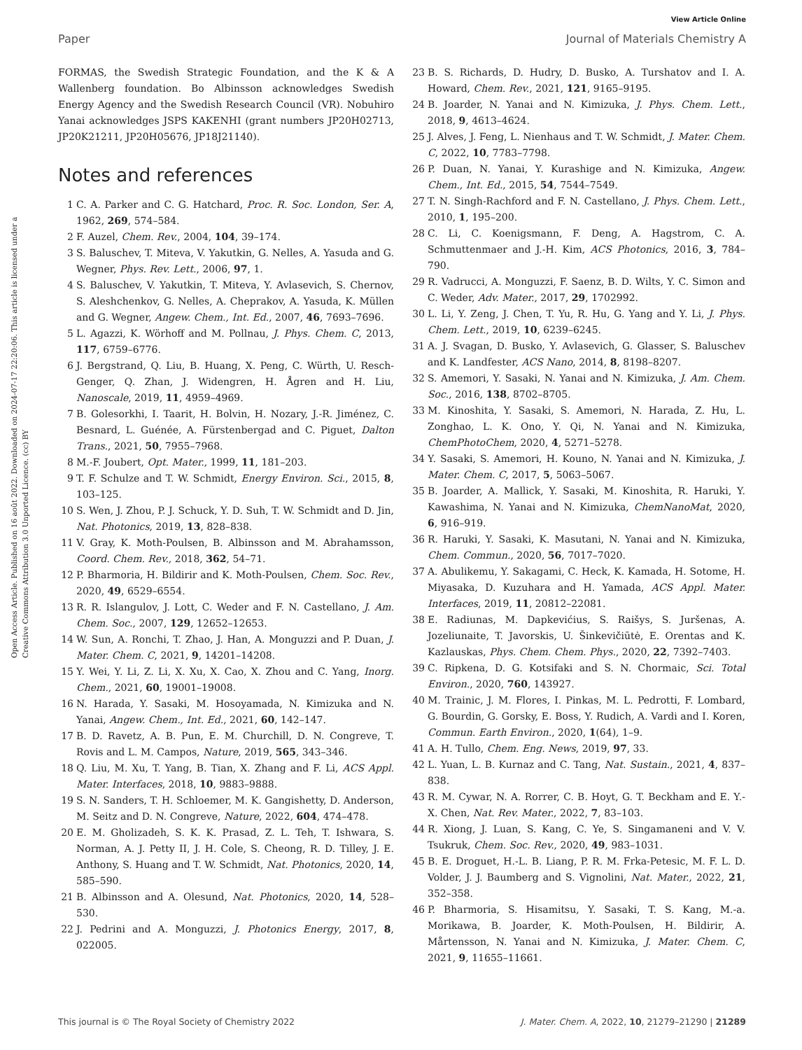View Article Online
Paper Journal of Materials Chemistry A
Open Access Article. Published on 16 août 2022. Downloaded on 2024-07-17 22:20:06. This article is licensed under a Creative Commons Attribution 3.0 Unported Licence. (cc) BY
FORMAS, the Swedish Strategic Foundation, and the K & A Wallenberg foundation. Bo Albinsson acknowledges Swedish Energy Agency and the Swedish Research Council (VR). Nobuhiro Yanai acknowledges JSPS KAKENHI (grant numbers JP20H02713, JP20K21211, JP20H05676, JP18J21140).
Notes and references
1 C. A. Parker and C. G. Hatchard, Proc. R. Soc. London, Ser. A, 1962, 269, 574–584.
2 F. Auzel, Chem. Rev., 2004, 104, 39–174.
3 S. Baluschev, T. Miteva, V. Yakutkin, G. Nelles, A. Yasuda and G. Wegner, Phys. Rev. Lett., 2006, 97, 1.
4 S. Baluschev, V. Yakutkin, T. Miteva, Y. Avlasevich, S. Chernov, S. Aleshchenkov, G. Nelles, A. Cheprakov, A. Yasuda, K. Müllen and G. Wegner, Angew. Chem., Int. Ed., 2007, 46, 7693–7696.
5 L. Agazzi, K. Wörhoff and M. Pollnau, J. Phys. Chem. C, 2013, 117, 6759–6776.
6 J. Bergstrand, Q. Liu, B. Huang, X. Peng, C. Würth, U. Resch-Genger, Q. Zhan, J. Widengren, H. Ågren and H. Liu, Nanoscale, 2019, 11, 4959–4969.
7 B. Golesorkhi, I. Taarit, H. Bolvin, H. Nozary, J.-R. Jiménez, C. Besnard, L. Guénée, A. Fürstenbergad and C. Piguet, Dalton Trans., 2021, 50, 7955–7968.
8 M.-F. Joubert, Opt. Mater., 1999, 11, 181–203.
9 T. F. Schulze and T. W. Schmidt, Energy Environ. Sci., 2015, 8, 103–125.
10 S. Wen, J. Zhou, P. J. Schuck, Y. D. Suh, T. W. Schmidt and D. Jin, Nat. Photonics, 2019, 13, 828–838.
11 V. Gray, K. Moth-Poulsen, B. Albinsson and M. Abrahamsson, Coord. Chem. Rev., 2018, 362, 54–71.
12 P. Bharmoria, H. Bildirir and K. Moth-Poulsen, Chem. Soc. Rev., 2020, 49, 6529–6554.
13 R. R. Islangulov, J. Lott, C. Weder and F. N. Castellano, J. Am. Chem. Soc., 2007, 129, 12652–12653.
14 W. Sun, A. Ronchi, T. Zhao, J. Han, A. Monguzzi and P. Duan, J. Mater. Chem. C, 2021, 9, 14201–14208.
15 Y. Wei, Y. Li, Z. Li, X. Xu, X. Cao, X. Zhou and C. Yang, Inorg. Chem., 2021, 60, 19001–19008.
16 N. Harada, Y. Sasaki, M. Hosoyamada, N. Kimizuka and N. Yanai, Angew. Chem., Int. Ed., 2021, 60, 142–147.
17 B. D. Ravetz, A. B. Pun, E. M. Churchill, D. N. Congreve, T. Rovis and L. M. Campos, Nature, 2019, 565, 343–346.
18 Q. Liu, M. Xu, T. Yang, B. Tian, X. Zhang and F. Li, ACS Appl. Mater. Interfaces, 2018, 10, 9883–9888.
19 S. N. Sanders, T. H. Schloemer, M. K. Gangishetty, D. Anderson, M. Seitz and D. N. Congreve, Nature, 2022, 604, 474–478.
20 E. M. Gholizadeh, S. K. K. Prasad, Z. L. Teh, T. Ishwara, S. Norman, A. J. Petty II, J. H. Cole, S. Cheong, R. D. Tilley, J. E. Anthony, S. Huang and T. W. Schmidt, Nat. Photonics, 2020, 14, 585–590.
21 B. Albinsson and A. Olesund, Nat. Photonics, 2020, 14, 528–530.
22 J. Pedrini and A. Monguzzi, J. Photonics Energy, 2017, 8, 022005.
23 B. S. Richards, D. Hudry, D. Busko, A. Turshatov and I. A. Howard, Chem. Rev., 2021, 121, 9165–9195.
24 B. Joarder, N. Yanai and N. Kimizuka, J. Phys. Chem. Lett., 2018, 9, 4613–4624.
25 J. Alves, J. Feng, L. Nienhaus and T. W. Schmidt, J. Mater. Chem. C, 2022, 10, 7783–7798.
26 P. Duan, N. Yanai, Y. Kurashige and N. Kimizuka, Angew. Chem., Int. Ed., 2015, 54, 7544–7549.
27 T. N. Singh-Rachford and F. N. Castellano, J. Phys. Chem. Lett., 2010, 1, 195–200.
28 C. Li, C. Koenigsmann, F. Deng, A. Hagstrom, C. A. Schmuttenmaer and J.-H. Kim, ACS Photonics, 2016, 3, 784–790.
29 R. Vadrucci, A. Monguzzi, F. Saenz, B. D. Wilts, Y. C. Simon and C. Weder, Adv. Mater., 2017, 29, 1702992.
30 L. Li, Y. Zeng, J. Chen, T. Yu, R. Hu, G. Yang and Y. Li, J. Phys. Chem. Lett., 2019, 10, 6239–6245.
31 A. J. Svagan, D. Busko, Y. Avlasevich, G. Glasser, S. Baluschev and K. Landfester, ACS Nano, 2014, 8, 8198–8207.
32 S. Amemori, Y. Sasaki, N. Yanai and N. Kimizuka, J. Am. Chem. Soc., 2016, 138, 8702–8705.
33 M. Kinoshita, Y. Sasaki, S. Amemori, N. Harada, Z. Hu, L. Zonghao, L. K. Ono, Y. Qi, N. Yanai and N. Kimizuka, ChemPhotoChem, 2020, 4, 5271–5278.
34 Y. Sasaki, S. Amemori, H. Kouno, N. Yanai and N. Kimizuka, J. Mater. Chem. C, 2017, 5, 5063–5067.
35 B. Joarder, A. Mallick, Y. Sasaki, M. Kinoshita, R. Haruki, Y. Kawashima, N. Yanai and N. Kimizuka, ChemNanoMat, 2020, 6, 916–919.
36 R. Haruki, Y. Sasaki, K. Masutani, N. Yanai and N. Kimizuka, Chem. Commun., 2020, 56, 7017–7020.
37 A. Abulikemu, Y. Sakagami, C. Heck, K. Kamada, H. Sotome, H. Miyasaka, D. Kuzuhara and H. Yamada, ACS Appl. Mater. Interfaces, 2019, 11, 20812–22081.
38 E. Radiunas, M. Dapkevićius, S. Raišys, S. Juršenas, A. Jozeliunaite, T. Javorskis, U. Šinkevičiūtė, E. Orentas and K. Kazlauskas, Phys. Chem. Chem. Phys., 2020, 22, 7392–7403.
39 C. Ripkena, D. G. Kotsifaki and S. N. Chormaic, Sci. Total Environ., 2020, 760, 143927.
40 M. Trainic, J. M. Flores, I. Pinkas, M. L. Pedrotti, F. Lombard, G. Bourdin, G. Gorsky, E. Boss, Y. Rudich, A. Vardi and I. Koren, Commun. Earth Environ., 2020, 1(64), 1–9.
41 A. H. Tullo, Chem. Eng. News, 2019, 97, 33.
42 L. Yuan, L. B. Kurnaz and C. Tang, Nat. Sustain., 2021, 4, 837–838.
43 R. M. Cywar, N. A. Rorrer, C. B. Hoyt, G. T. Beckham and E. Y.-X. Chen, Nat. Rev. Mater., 2022, 7, 83–103.
44 R. Xiong, J. Luan, S. Kang, C. Ye, S. Singamaneni and V. V. Tsukruk, Chem. Soc. Rev., 2020, 49, 983–1031.
45 B. E. Droguet, H.-L. B. Liang, P. R. M. Frka-Petesic, M. F. L. D. Volder, J. J. Baumberg and S. Vignolini, Nat. Mater., 2022, 21, 352–358.
46 P. Bharmoria, S. Hisamitsu, Y. Sasaki, T. S. Kang, M.-a. Morikawa, B. Joarder, K. Moth-Poulsen, H. Bildirir, A. Mårtensson, N. Yanai and N. Kimizuka, J. Mater. Chem. C, 2021, 9, 11655–11661.
This journal is © The Royal Society of Chemistry 2022 J. Mater. Chem. A, 2022, 10, 21279–21290 | 21289